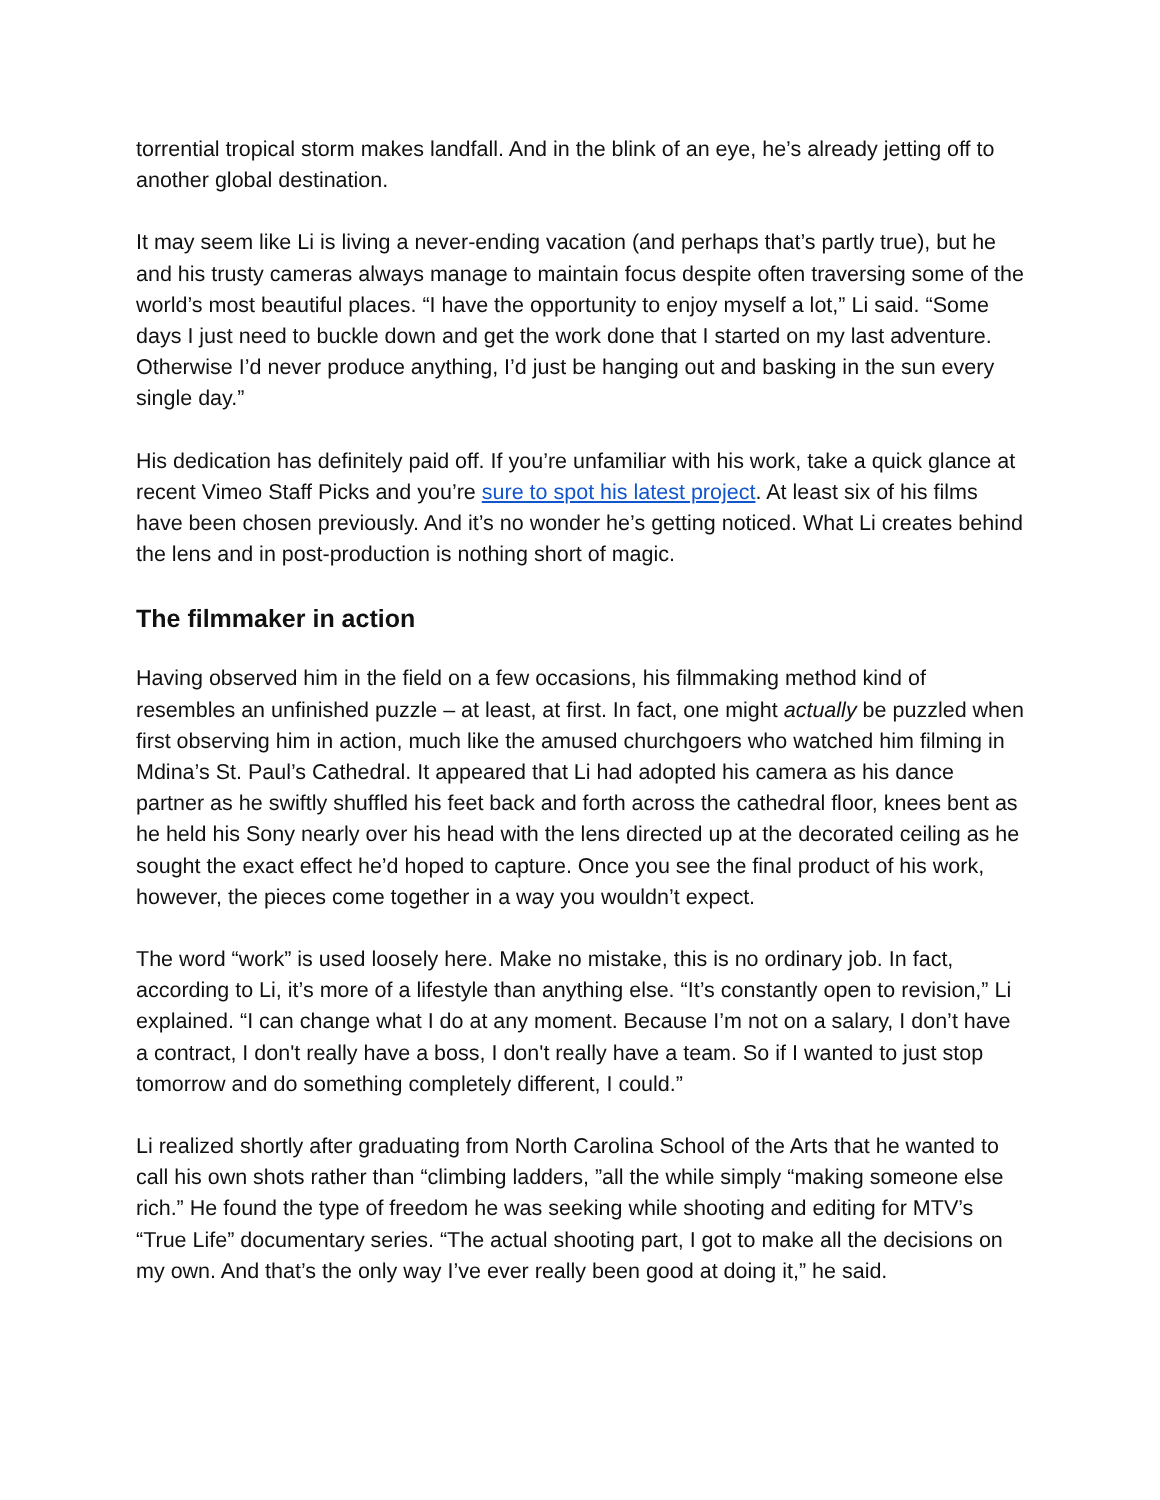torrential tropical storm makes landfall. And in the blink of an eye, he’s already jetting off to another global destination.
It may seem like Li is living a never-ending vacation (and perhaps that’s partly true), but he and his trusty cameras always manage to maintain focus despite often traversing some of the world’s most beautiful places. “I have the opportunity to enjoy myself a lot,” Li said. “Some days I just need to buckle down and get the work done that I started on my last adventure. Otherwise I’d never produce anything, I’d just be hanging out and basking in the sun every single day.”
His dedication has definitely paid off. If you’re unfamiliar with his work, take a quick glance at recent Vimeo Staff Picks and you’re sure to spot his latest project. At least six of his films have been chosen previously. And it’s no wonder he’s getting noticed. What Li creates behind the lens and in post-production is nothing short of magic.
The filmmaker in action
Having observed him in the field on a few occasions, his filmmaking method kind of resembles an unfinished puzzle – at least, at first. In fact, one might actually be puzzled when first observing him in action, much like the amused churchgoers who watched him filming in Mdina’s St. Paul’s Cathedral. It appeared that Li had adopted his camera as his dance partner as he swiftly shuffled his feet back and forth across the cathedral floor, knees bent as he held his Sony nearly over his head with the lens directed up at the decorated ceiling as he sought the exact effect he’d hoped to capture. Once you see the final product of his work, however, the pieces come together in a way you wouldn’t expect.
The word “work” is used loosely here. Make no mistake, this is no ordinary job. In fact, according to Li, it’s more of a lifestyle than anything else. “It’s constantly open to revision,” Li explained. “I can change what I do at any moment. Because I’m not on a salary, I don’t have a contract, I don't really have a boss, I don't really have a team. So if I wanted to just stop tomorrow and do something completely different, I could.”
Li realized shortly after graduating from North Carolina School of the Arts that he wanted to call his own shots rather than “climbing ladders, ”all the while simply “making someone else rich.” He found the type of freedom he was seeking while shooting and editing for MTV’s “True Life” documentary series. “The actual shooting part, I got to make all the decisions on my own. And that’s the only way I’ve ever really been good at doing it,” he said.